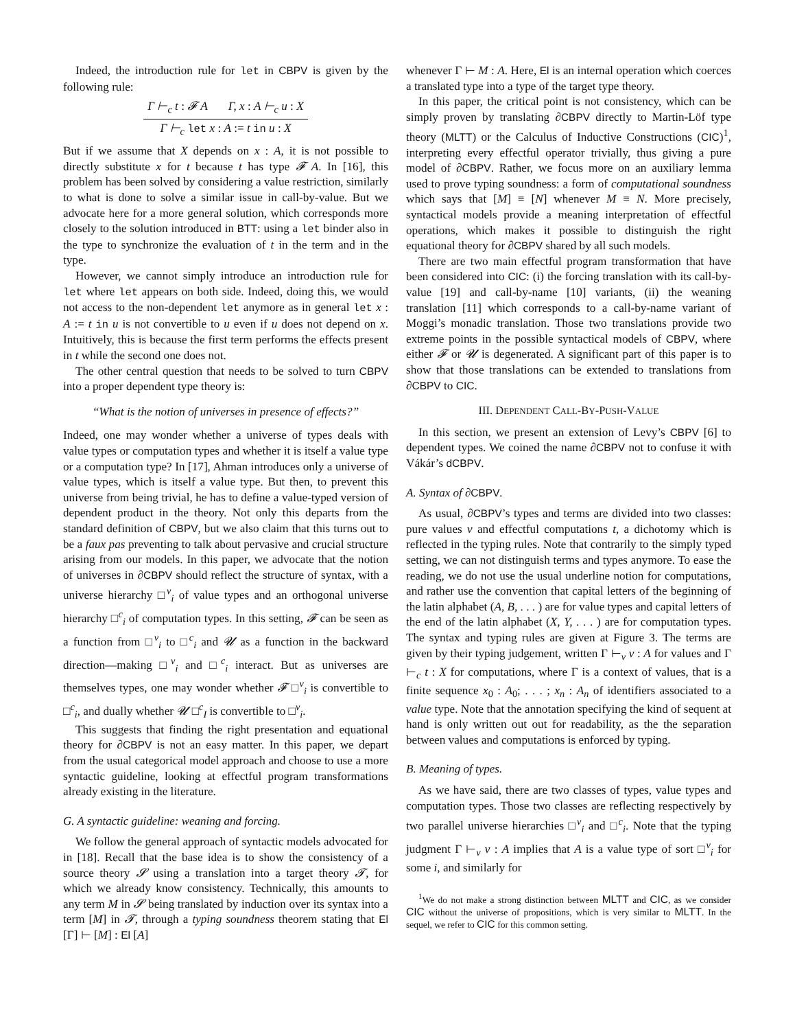Indeed, the introduction rule for let in CBPV is given by the following rule:
Γ ⊢<sub>c</sub> t : 𝓕 A Γ, x : A ⊢<sub>c</sub> u : X
Γ ⊢<sub>c</sub> let x : A := t in u : X
But if we assume that X depends on x : A, it is not possible to directly substitute x for t because t has type 𝓕 A. In [16], this problem has been solved by considering a value restriction, similarly to what is done to solve a similar issue in call-by-value. But we advocate here for a more general solution, which corresponds more closely to the solution introduced in BTT: using a let binder also in the type to synchronize the evaluation of t in the term and in the type.
However, we cannot simply introduce an introduction rule for let where let appears on both side. Indeed, doing this, we would not access to the non-dependent let anymore as in general let x : A := t in u is not convertible to u even if u does not depend on x. Intuitively, this is because the first term performs the effects present in t while the second one does not.
The other central question that needs to be solved to turn CBPV into a proper dependent type theory is:
“What is the notion of universes in presence of effects?”
Indeed, one may wonder whether a universe of types deals with value types or computation types and whether it is itself a value type or a computation type? In [17], Ahman introduces only a universe of value types, which is itself a value type. But then, to prevent this universe from being trivial, he has to define a value-typed version of dependent product in the theory. Not only this departs from the standard definition of CBPV, but we also claim that this turns out to be a faux pas preventing to talk about pervasive and crucial structure arising from our models. In this paper, we advocate that the notion of universes in ∂CBPV should reflect the structure of syntax, with a universe hierarchy □<sup>v</sup><sub>i</sub> of value types and an orthogonal universe hierarchy □<sup>c</sup><sub>i</sub> of computation types. In this setting, 𝓕 can be seen as a function from □<sup>v</sup><sub>i</sub> to □<sup>c</sup><sub>i</sub> and 𝓤 as a function in the backward direction—making □<sup>v</sup><sub>i</sub> and □<sup>c</sup><sub>i</sub> interact. But as universes are themselves types, one may wonder whether 𝓕 □<sup>v</sup><sub>i</sub> is convertible to □<sup>c</sup><sub>i</sub>, and dually whether 𝓤 □<sup>c</sup><sub>I</sub> is convertible to □<sup>v</sup><sub>i</sub>.
This suggests that finding the right presentation and equational theory for ∂CBPV is not an easy matter. In this paper, we depart from the usual categorical model approach and choose to use a more syntactic guideline, looking at effectful program transformations already existing in the literature.
G. A syntactic guideline: weaning and forcing.
We follow the general approach of syntactic models advocated for in [18]. Recall that the base idea is to show the consistency of a source theory 𝓢 using a translation into a target theory 𝓣, for which we already know consistency. Technically, this amounts to any term M in 𝓢 being translated by induction over its syntax into a term [M] in 𝓣, through a typing soundness theorem stating that El [Γ] ⊢ [M] : El [A]
whenever Γ ⊢ M : A. Here, El is an internal operation which coerces a translated type into a type of the target type theory.
In this paper, the critical point is not consistency, which can be simply proven by translating ∂CBPV directly to Martin-Löf type theory (MLTT) or the Calculus of Inductive Constructions (CIC)<sup>1</sup>, interpreting every effectful operator trivially, thus giving a pure model of ∂CBPV. Rather, we focus more on an auxiliary lemma used to prove typing soundness: a form of computational soundness which says that [M] ≡ [N] whenever M ≡ N. More precisely, syntactical models provide a meaning interpretation of effectful operations, which makes it possible to distinguish the right equational theory for ∂CBPV shared by all such models.
There are two main effectful program transformation that have been considered into CIC: (i) the forcing translation with its call-by-value [19] and call-by-name [10] variants, (ii) the weaning translation [11] which corresponds to a call-by-name variant of Moggi’s monadic translation. Those two translations provide two extreme points in the possible syntactical models of CBPV, where either 𝓕 or 𝓤 is degenerated. A significant part of this paper is to show that those translations can be extended to translations from ∂CBPV to CIC.
III. DEPENDENT CALL-BY-PUSH-VALUE
In this section, we present an extension of Levy’s CBPV [6] to dependent types. We coined the name ∂CBPV not to confuse it with Vákár’s dCBPV.
A. Syntax of ∂CBPV.
As usual, ∂CBPV’s types and terms are divided into two classes: pure values v and effectful computations t, a dichotomy which is reflected in the typing rules. Note that contrarily to the simply typed setting, we can not distinguish terms and types anymore. To ease the reading, we do not use the usual underline notion for computations, and rather use the convention that capital letters of the beginning of the latin alphabet (A, B, . . . ) are for value types and capital letters of the end of the latin alphabet (X, Y, . . . ) are for computation types. The syntax and typing rules are given at Figure 3. The terms are given by their typing judgement, written Γ ⊢<sub>v</sub> v : A for values and Γ ⊢<sub>c</sub> t : X for computations, where Γ is a context of values, that is a finite sequence x<sub>0</sub> : A<sub>0</sub>; . . . ; x<sub>n</sub> : A<sub>n</sub> of identifiers associated to a value type. Note that the annotation specifying the kind of sequent at hand is only written out out for readability, as the the separation between values and computations is enforced by typing.
B. Meaning of types.
As we have said, there are two classes of types, value types and computation types. Those two classes are reflecting respectively by two parallel universe hierarchies □<sup>v</sup><sub>i</sub> and □<sup>c</sup><sub>i</sub>. Note that the typing judgment Γ ⊢<sub>v</sub> v : A implies that A is a value type of sort □<sup>v</sup><sub>i</sub> for some i, and similarly for
<sup>1</sup> We do not make a strong distinction between MLTT and CIC, as we consider CIC without the universe of propositions, which is very similar to MLTT. In the sequel, we refer to CIC for this common setting.